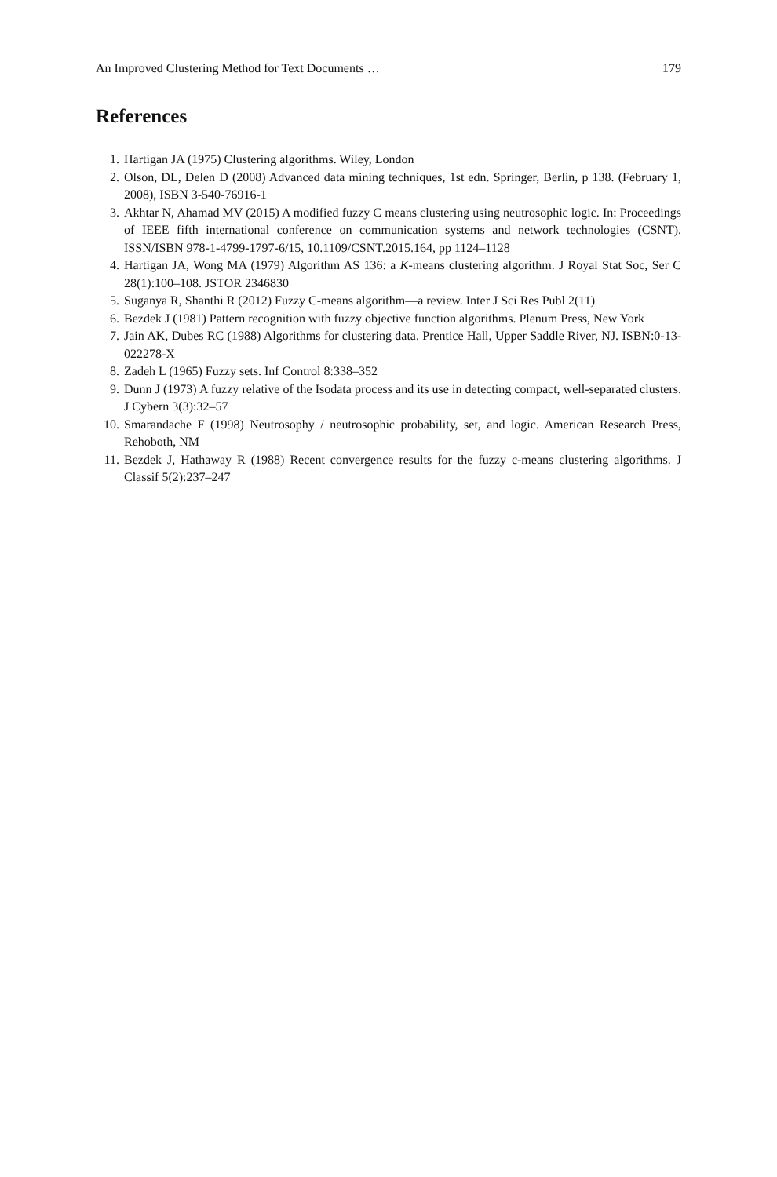An Improved Clustering Method for Text Documents … 179
References
1. Hartigan JA (1975) Clustering algorithms. Wiley, London
2. Olson, DL, Delen D (2008) Advanced data mining techniques, 1st edn. Springer, Berlin, p 138. (February 1, 2008), ISBN 3-540-76916-1
3. Akhtar N, Ahamad MV (2015) A modified fuzzy C means clustering using neutrosophic logic. In: Proceedings of IEEE fifth international conference on communication systems and network technologies (CSNT). ISSN/ISBN 978-1-4799-1797-6/15, 10.1109/CSNT.2015.164, pp 1124–1128
4. Hartigan JA, Wong MA (1979) Algorithm AS 136: a K-means clustering algorithm. J Royal Stat Soc, Ser C 28(1):100–108. JSTOR 2346830
5. Suganya R, Shanthi R (2012) Fuzzy C-means algorithm—a review. Inter J Sci Res Publ 2(11)
6. Bezdek J (1981) Pattern recognition with fuzzy objective function algorithms. Plenum Press, New York
7. Jain AK, Dubes RC (1988) Algorithms for clustering data. Prentice Hall, Upper Saddle River, NJ. ISBN:0-13-022278-X
8. Zadeh L (1965) Fuzzy sets. Inf Control 8:338–352
9. Dunn J (1973) A fuzzy relative of the Isodata process and its use in detecting compact, well-separated clusters. J Cybern 3(3):32–57
10. Smarandache F (1998) Neutrosophy / neutrosophic probability, set, and logic. American Research Press, Rehoboth, NM
11. Bezdek J, Hathaway R (1988) Recent convergence results for the fuzzy c-means clustering algorithms. J Classif 5(2):237–247